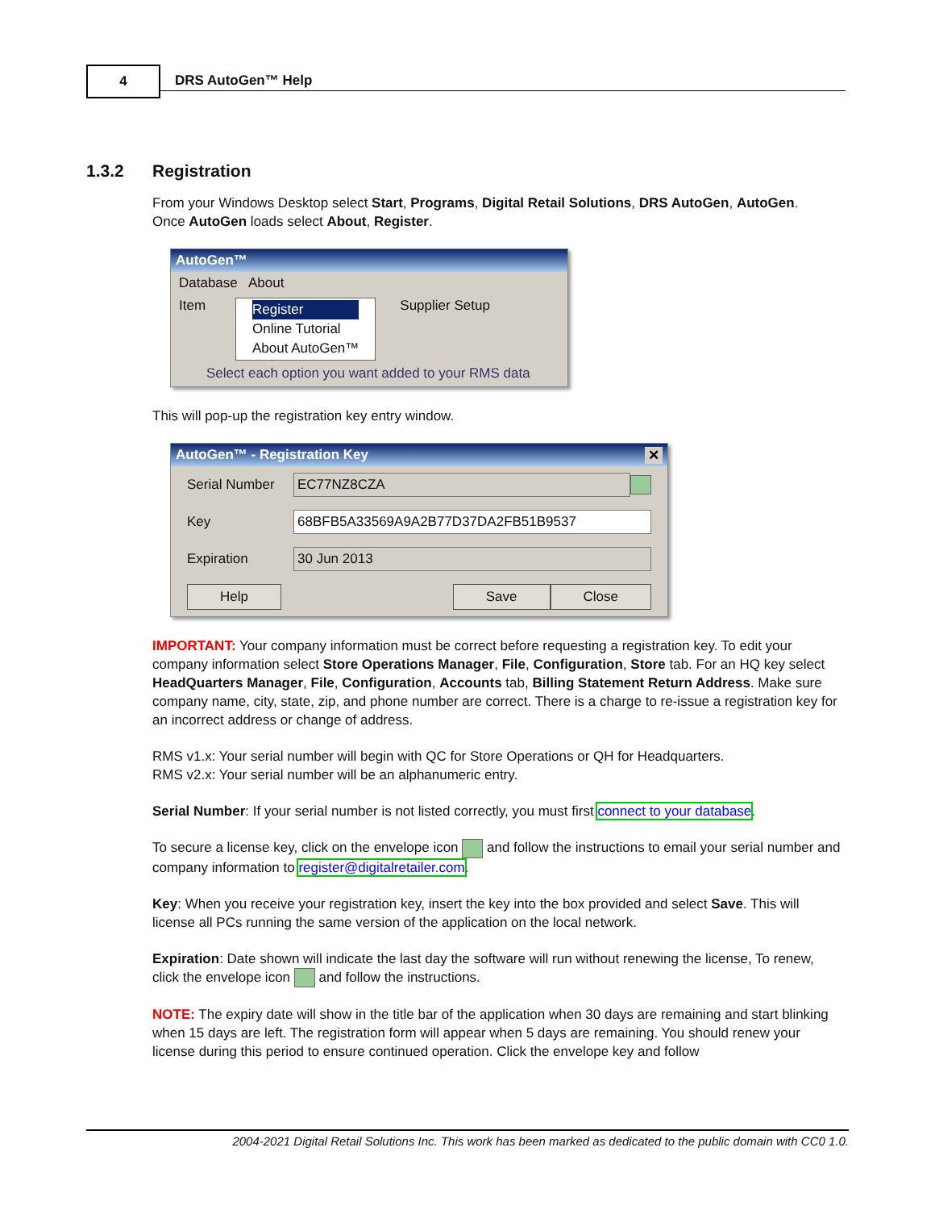4 DRS AutoGen™ Help
1.3.2 Registration
From your Windows Desktop select Start, Programs, Digital Retail Solutions, DRS AutoGen, AutoGen.
Once AutoGen loads select About, Register.
AutoGen™
Database About
Item
Register
Online Tutorial
About AutoGen™
Supplier Setup
Select each option you want added to your RMS data
This will pop-up the registration key entry window.
AutoGen™ - Registration Key ✕
Serial Number EC77NZ8CZA
Key 68BFB5A33569A9A2B77D37DA2FB51B9537
Expiration 30 Jun 2013
Help Save Close
IMPORTANT: Your company information must be correct before requesting a registration key. To edit your company information select Store Operations Manager, File, Configuration, Store tab. For an HQ key select HeadQuarters Manager, File, Configuration, Accounts tab, Billing Statement Return Address. Make sure company name, city, state, zip, and phone number are correct. There is a charge to re-issue a registration key for an incorrect address or change of address.
RMS v1.x: Your serial number will begin with QC for Store Operations or QH for Headquarters.
RMS v2.x: Your serial number will be an alphanumeric entry.
Serial Number: If your serial number is not listed correctly, you must first connect to your database.
To secure a license key, click on the envelope icon and follow the instructions to email your serial number and company information to register@digitalretailer.com.
Key: When you receive your registration key, insert the key into the box provided and select Save. This will license all PCs running the same version of the application on the local network.
Expiration: Date shown will indicate the last day the software will run without renewing the license, To renew, click the envelope icon and follow the instructions.
NOTE: The expiry date will show in the title bar of the application when 30 days are remaining and start blinking when 15 days are left. The registration form will appear when 5 days are remaining. You should renew your license during this period to ensure continued operation. Click the envelope key and follow
2004-2021 Digital Retail Solutions Inc. This work has been marked as dedicated to the public domain with CC0 1.0.